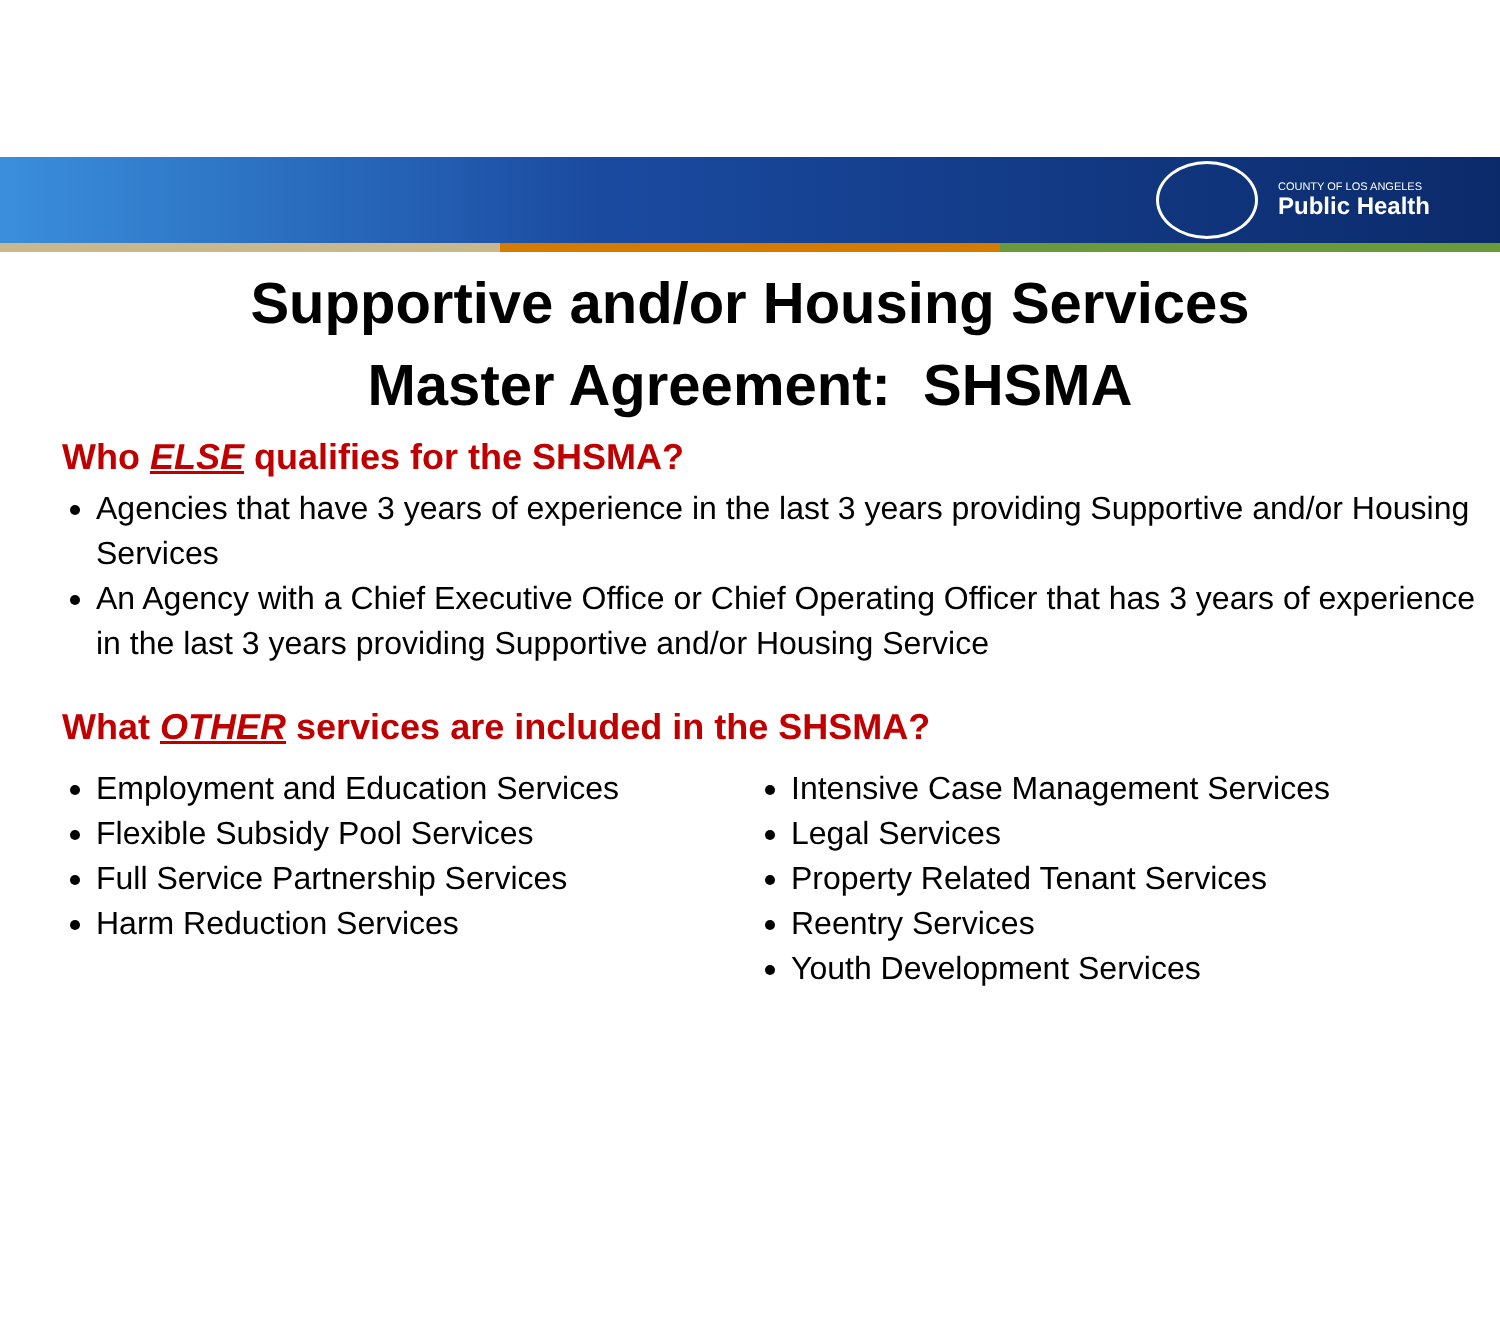COUNTY OF LOS ANGELES
Public Health
Supportive and/or Housing Services
Master Agreement: SHSMA
Who ELSE qualifies for the SHSMA?
Agencies that have 3 years of experience in the last 3 years providing Supportive and/or Housing Services
An Agency with a Chief Executive Office or Chief Operating Officer that has 3 years of experience in the last 3 years providing Supportive and/or Housing Service
What OTHER services are included in the SHSMA?
Employment and Education Services
Flexible Subsidy Pool Services
Full Service Partnership Services
Harm Reduction Services
Intensive Case Management Services
Legal Services
Property Related Tenant Services
Reentry Services
Youth Development Services